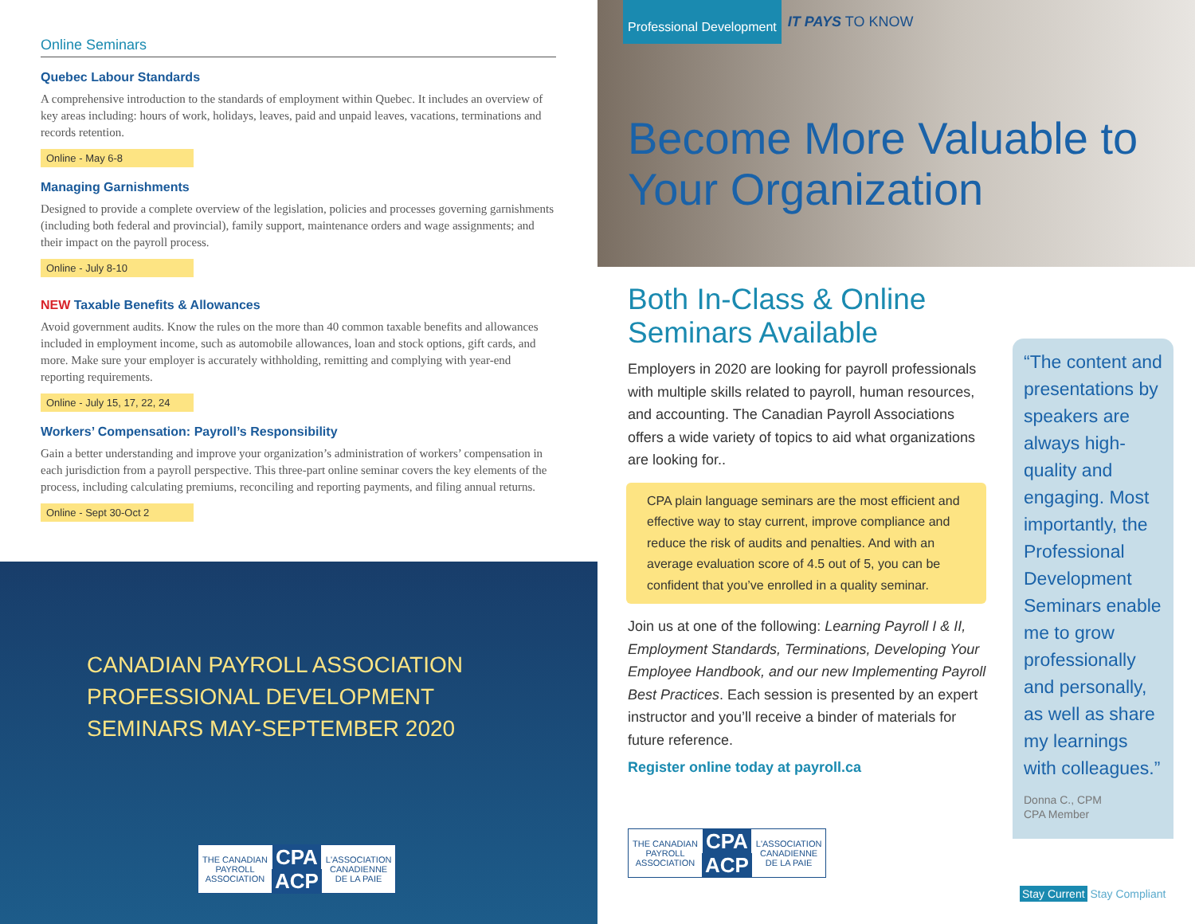Online Seminars
Quebec Labour Standards
A comprehensive introduction to the standards of employment within Quebec. It includes an overview of key areas including: hours of work, holidays, leaves, paid and unpaid leaves, vacations, terminations and records retention.
Online - May 6-8
Managing Garnishments
Designed to provide a complete overview of the legislation, policies and processes governing garnishments (including both federal and provincial), family support, maintenance orders and wage assignments; and their impact on the payroll process.
Online - July 8-10
NEW Taxable Benefits & Allowances
Avoid government audits. Know the rules on the more than 40 common taxable benefits and allowances included in employment income, such as automobile allowances, loan and stock options, gift cards, and more. Make sure your employer is accurately withholding, remitting and complying with year-end reporting requirements.
Online - July 15, 17, 22, 24
Workers’ Compensation: Payroll’s Responsibility
Gain a better understanding and improve your organization’s administration of workers’ compensation in each jurisdiction from a payroll perspective. This three-part online seminar covers the key elements of the process, including calculating premiums, reconciling and reporting payments, and filing annual returns.
Online - Sept 30-Oct 2
CANADIAN PAYROLL ASSOCIATION
PROFESSIONAL DEVELOPMENT
SEMINARS MAY-SEPTEMBER 2020
THE CANADIAN
PAYROLL
ASSOCIATION CPA
ACP L'ASSOCIATION
CANADIENNE
DE LA PAIE
Professional Development IT PAYS TO KNOW
Become More Valuable to
Your Organization
Both In-Class & Online Seminars Available
Employers in 2020 are looking for payroll professionals with multiple skills related to payroll, human resources, and accounting. The Canadian Payroll Associations offers a wide variety of topics to aid what organizations are looking for..
CPA plain language seminars are the most efficient and effective way to stay current, improve compliance and reduce the risk of audits and penalties. And with an average evaluation score of 4.5 out of 5, you can be confident that you’ve enrolled in a quality seminar.
Join us at one of the following: Learning Payroll I & II, Employment Standards, Terminations, Developing Your Employee Handbook, and our new Implementing Payroll Best Practices. Each session is presented by an expert instructor and you’ll receive a binder of materials for future reference.
Register online today at payroll.ca
THE CANADIAN
PAYROLL
ASSOCIATION CPA
ACP L'ASSOCIATION
CANADIENNE
DE LA PAIE
“The content and presentations by speakers are always high-quality and engaging. Most importantly, the Professional Development Seminars enable me to grow professionally and personally, as well as share my learnings with colleagues.”
Donna C., CPM
CPA Member
Stay Current Stay Compliant